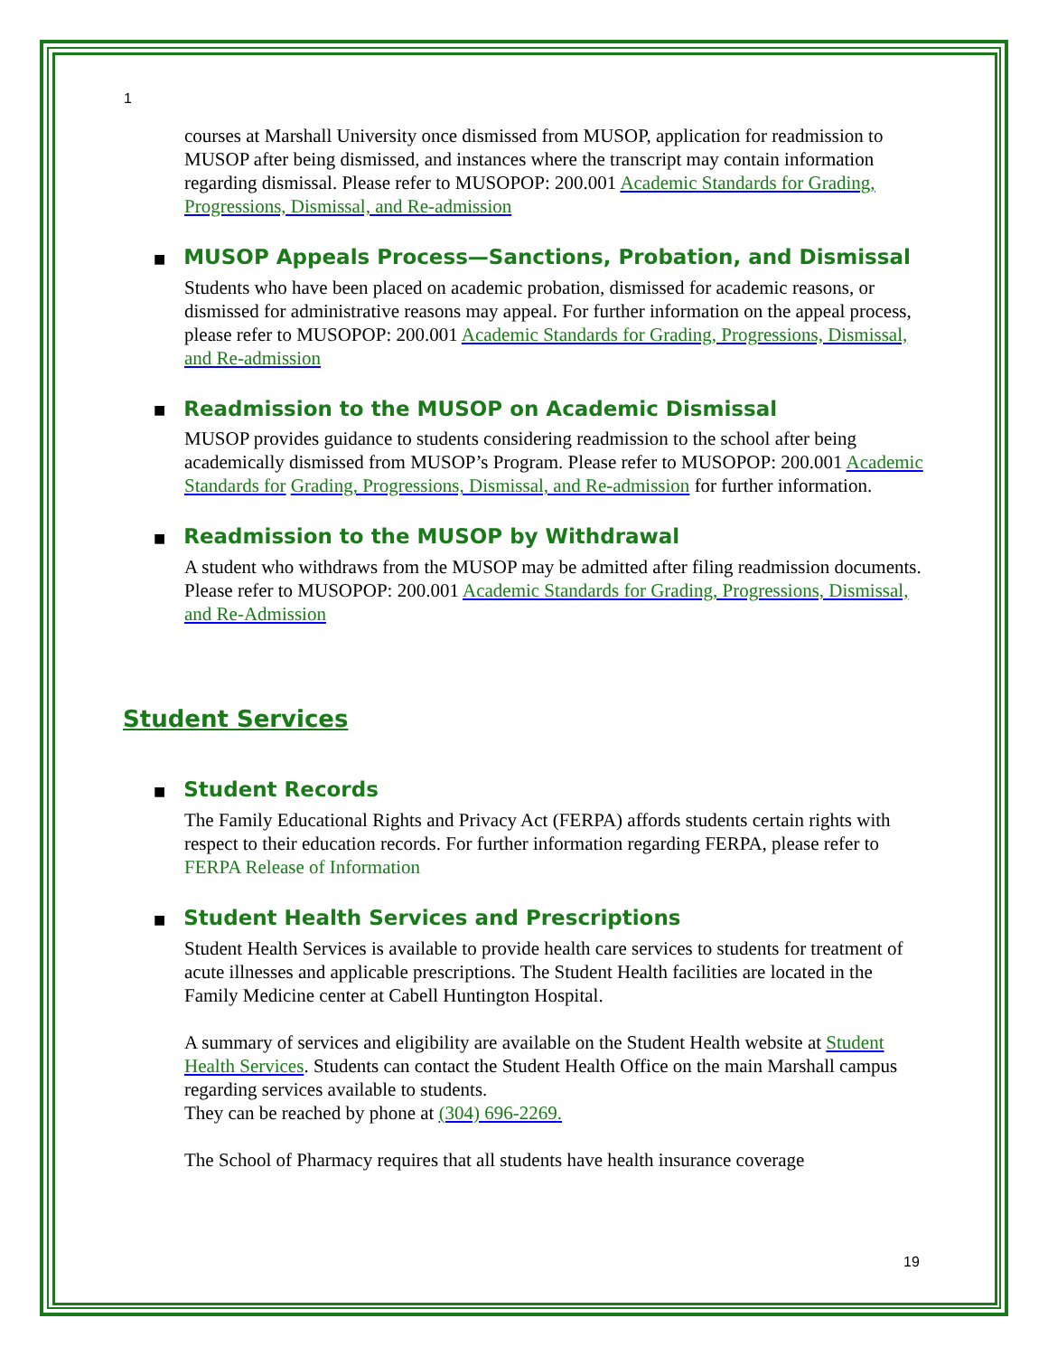1
courses at Marshall University once dismissed from MUSOP, application for readmission to MUSOP after being dismissed, and instances where the transcript may contain information regarding dismissal. Please refer to MUSOPOP: 200.001 Academic Standards for Grading, Progressions, Dismissal, and Re-admission
■ MUSOP Appeals Process—Sanctions, Probation, and Dismissal
Students who have been placed on academic probation, dismissed for academic reasons, or dismissed for administrative reasons may appeal. For further information on the appeal process, please refer to MUSOPOP: 200.001 Academic Standards for Grading, Progressions, Dismissal, and Re-admission
■ Readmission to the MUSOP on Academic Dismissal
MUSOP provides guidance to students considering readmission to the school after being academically dismissed from MUSOP’s Program. Please refer to MUSOPOP: 200.001 Academic Standards for Grading, Progressions, Dismissal, and Re-admission for further information.
■ Readmission to the MUSOP by Withdrawal
A student who withdraws from the MUSOP may be admitted after filing readmission documents. Please refer to MUSOPOP: 200.001 Academic Standards for Grading, Progressions, Dismissal, and Re-Admission
Student Services
■ Student Records
The Family Educational Rights and Privacy Act (FERPA) affords students certain rights with respect to their education records. For further information regarding FERPA, please refer to FERPA Release of Information
■ Student Health Services and Prescriptions
Student Health Services is available to provide health care services to students for treatment of acute illnesses and applicable prescriptions. The Student Health facilities are located in the Family Medicine center at Cabell Huntington Hospital.
A summary of services and eligibility are available on the Student Health website at Student Health Services. Students can contact the Student Health Office on the main Marshall campus regarding services available to students.
They can be reached by phone at (304) 696-2269.
The School of Pharmacy requires that all students have health insurance coverage
19